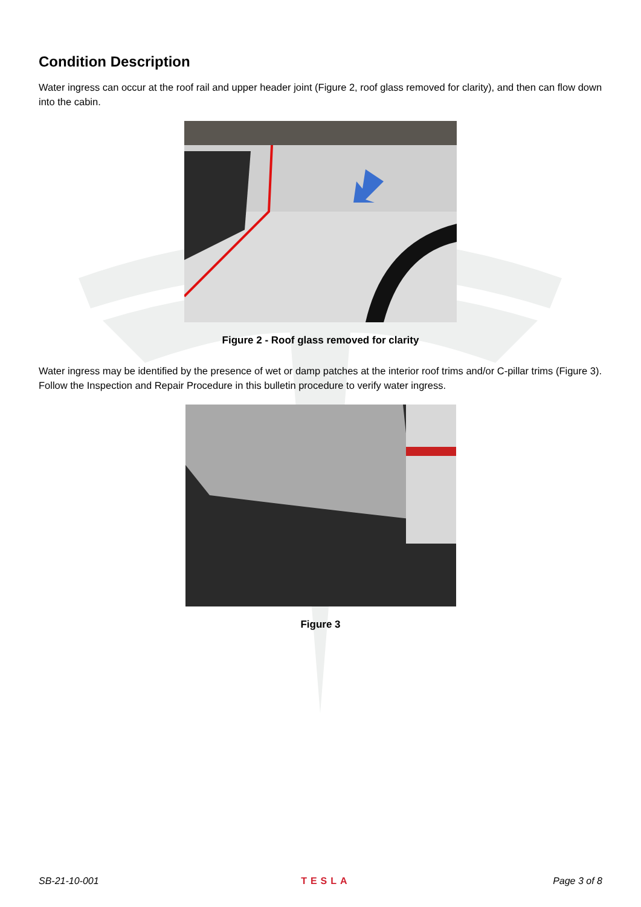Condition Description
Water ingress can occur at the roof rail and upper header joint (Figure 2, roof glass removed for clarity), and then can flow down into the cabin.
Figure 2 - Roof glass removed for clarity
Water ingress may be identified by the presence of wet or damp patches at the interior roof trims and/or C-pillar trims (Figure 3). Follow the Inspection and Repair Procedure in this bulletin procedure to verify water ingress.
Figure 3
SB-21-10-001 TESLA Page 3 of 8